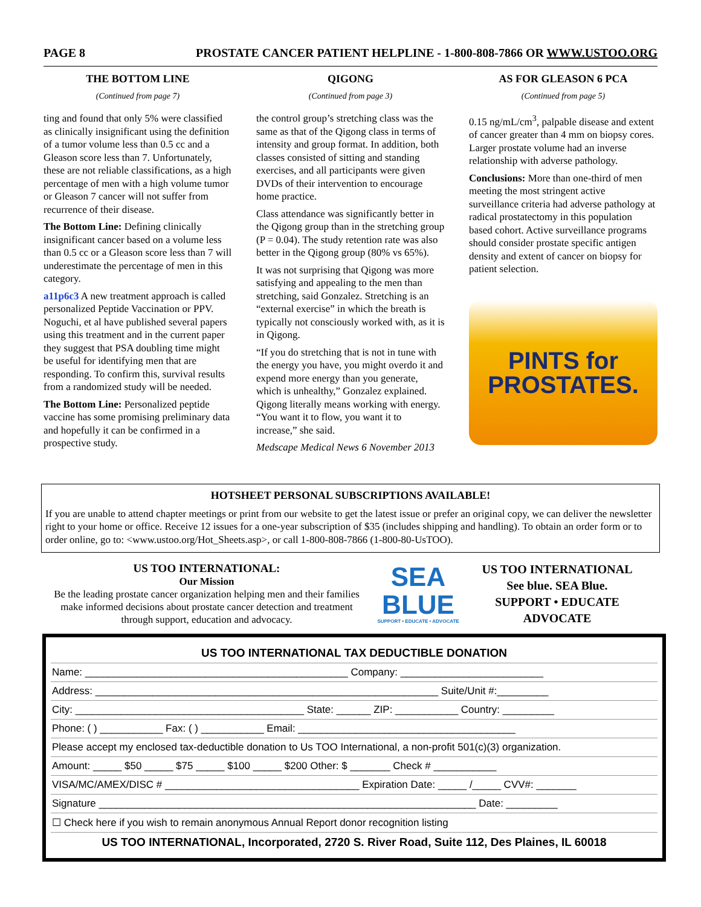PAGE 8 PROSTATE CANCER PATIENT HELPLINE - 1-800-808-7866 OR WWW.USTOO.ORG
THE BOTTOM LINE
(Continued from page 7)
ting and found that only 5% were classified as clinically insignificant using the definition of a tumor volume less than 0.5 cc and a Gleason score less than 7. Unfortunately, these are not reliable classifications, as a high percentage of men with a high volume tumor or Gleason 7 cancer will not suffer from recurrence of their disease.
The Bottom Line: Defining clinically insignificant cancer based on a volume less than 0.5 cc or a Gleason score less than 7 will underestimate the percentage of men in this category.
a11p6c3 A new treatment approach is called personalized Peptide Vaccination or PPV. Noguchi, et al have published several papers using this treatment and in the current paper they suggest that PSA doubling time might be useful for identifying men that are responding. To confirm this, survival results from a randomized study will be needed.
The Bottom Line: Personalized peptide vaccine has some promising preliminary data and hopefully it can be confirmed in a prospective study.
QIGONG
(Continued from page 3)
the control group’s stretching class was the same as that of the Qigong class in terms of intensity and group format. In addition, both classes consisted of sitting and standing exercises, and all participants were given DVDs of their intervention to encourage home practice.
Class attendance was significantly better in the Qigong group than in the stretching group (P = 0.04). The study retention rate was also better in the Qigong group (80% vs 65%).
It was not surprising that Qigong was more satisfying and appealing to the men than stretching, said Gonzalez. Stretching is an “external exercise” in which the breath is typically not consciously worked with, as it is in Qigong.
“If you do stretching that is not in tune with the energy you have, you might overdo it and expend more energy than you generate, which is unhealthy,” Gonzalez explained. Qigong literally means working with energy. “You want it to flow, you want it to increase,” she said.
Medscape Medical News 6 November 2013
AS FOR GLEASON 6 PCA
(Continued from page 5)
0.15 ng/mL/cm<sup>3</sup>, palpable disease and extent of cancer greater than 4 mm on biopsy cores. Larger prostate volume had an inverse relationship with adverse pathology.
Conclusions: More than one-third of men meeting the most stringent active surveillance criteria had adverse pathology at radical prostatectomy in this population based cohort. Active surveillance programs should consider prostate specific antigen density and extent of cancer on biopsy for patient selection.
PINTS for
PROSTATES.
HOTSHEET PERSONAL SUBSCRIPTIONS AVAILABLE!
If you are unable to attend chapter meetings or print from our website to get the latest issue or prefer an original copy, we can deliver the newsletter right to your home or office. Receive 12 issues for a one-year subscription of $35 (includes shipping and handling). To obtain an order form or to order online, go to: <www.ustoo.org/Hot_Sheets.asp>, or call 1-800-808-7866 (1-800-80-UsTOO).
US TOO INTERNATIONAL:
Our Mission
Be the leading prostate cancer organization helping men and their families make informed decisions about prostate cancer detection and treatment through support, education and advocacy.
SEA
BLUE
SUPPORT • EDUCATE • ADVOCATE
US TOO INTERNATIONAL
See blue. SEA Blue.
SUPPORT • EDUCATE
ADVOCATE
US TOO INTERNATIONAL TAX DEDUCTIBLE DONATION
Name: ______________________________________________ Company: _________________________
Address: ____________________________________________________________ Suite/Unit #:_________
City: ________________________________________ State: ______ ZIP: ___________ Country: _________
Phone: ( ) ___________ Fax: ( ) ___________ Email: ______________________________________
Please accept my enclosed tax-deductible donation to Us TOO International, a non-profit 501(c)(3) organization.
Amount: _____ $50 _____ $75 _____ $100 _____ $200 Other: $ _______ Check # ___________
VISA/MC/AMEX/DISC # __________________________________ Expiration Date: _____ /_____ CVV#: _______
Signature __________________________________________________________________ Date: _________
☐ Check here if you wish to remain anonymous Annual Report donor recognition listing
US TOO INTERNATIONAL, Incorporated, 2720 S. River Road, Suite 112, Des Plaines, IL 60018